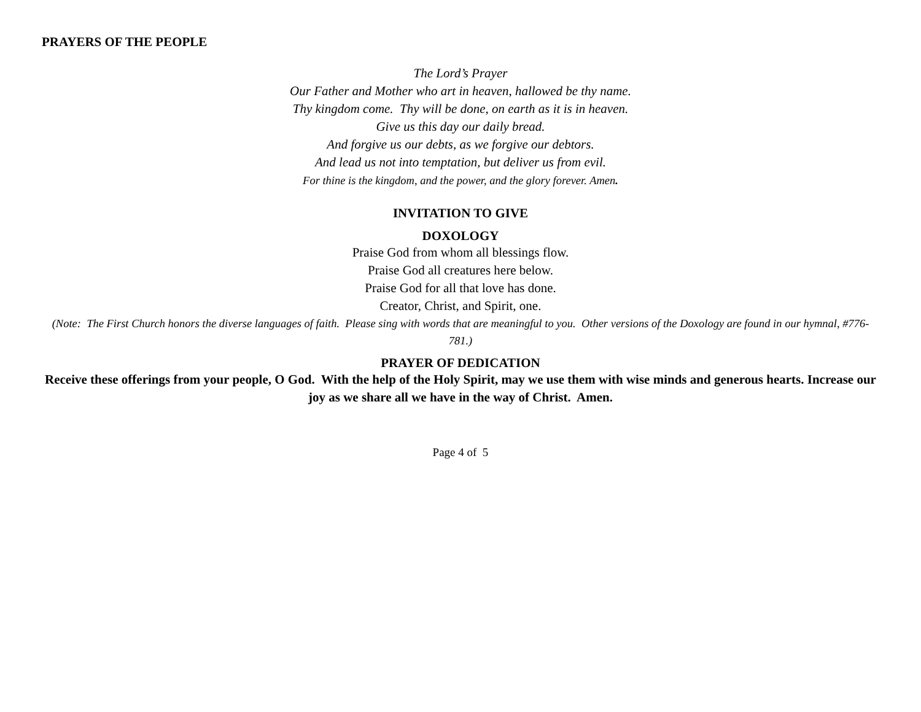PRAYERS OF THE PEOPLE
The Lord’s Prayer
Our Father and Mother who art in heaven, hallowed be thy name.
Thy kingdom come. Thy will be done, on earth as it is in heaven.
Give us this day our daily bread.
And forgive us our debts, as we forgive our debtors.
And lead us not into temptation, but deliver us from evil.
For thine is the kingdom, and the power, and the glory forever. Amen.
INVITATION TO GIVE
DOXOLOGY
Praise God from whom all blessings flow.
Praise God all creatures here below.
Praise God for all that love has done.
Creator, Christ, and Spirit, one.
(Note: The First Church honors the diverse languages of faith. Please sing with words that are meaningful to you. Other versions of the Doxology are found in our hymnal, #776-781.)
PRAYER OF DEDICATION
Receive these offerings from your people, O God. With the help of the Holy Spirit, may we use them with wise minds and generous hearts. Increase our joy as we share all we have in the way of Christ. Amen.
Page 4 of 5